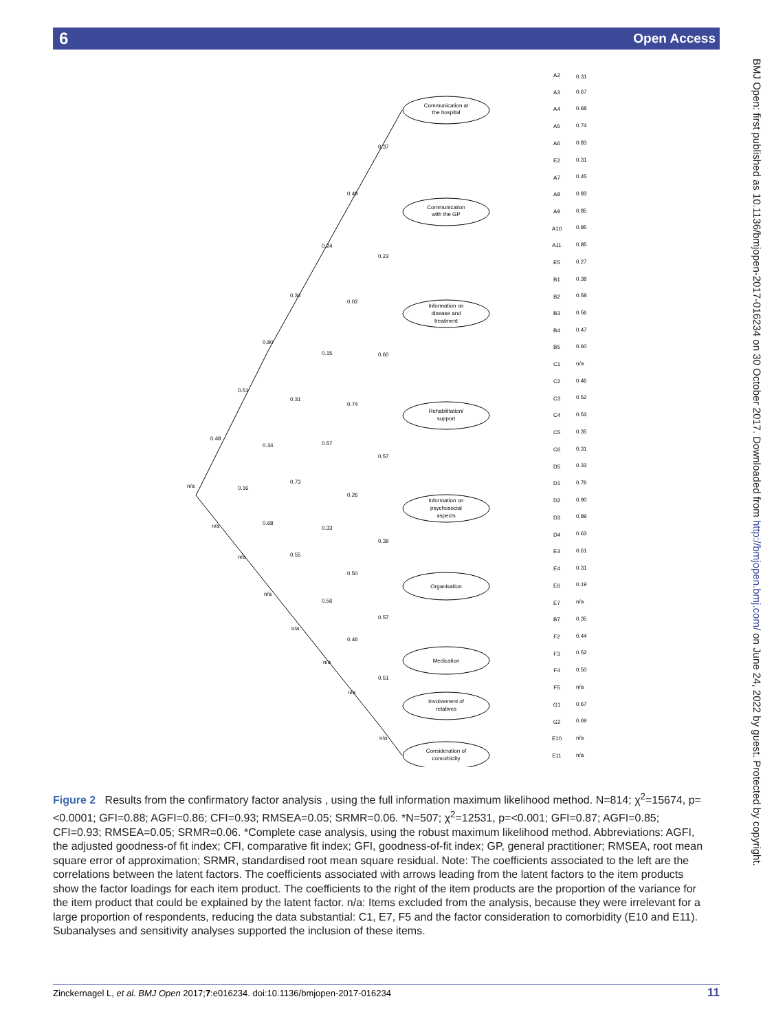Open Access 6
BMJ Open: first published as 10.1136/bmjopen-2017-016234 on 30 October 2017. Downloaded from http://bmjopen.bmj.com/ on June 24, 2022 by guest. Protected by copyright.
Communication at
the hospital
Communication
with the GP
Information on
disease and
treatment
Rehabilitation/
support
Information on
psychosocial
aspects
Organisation
Medication
Involvement of
relatives
Consideration of
comorbidity
A2
A3
A4
A5
A6
E2
A7
A8
A9
A10
A11
E5
B1
B2
B3
B4
B5
C1
C2
C3
C4
C5
C6
D5
D1
D2
D3
D4
E3
E4
E6
E7
B7
F2
F3
F4
F5
G1
G2
E10
E11
0.31
0.67
0.68
0.74
0.83
0.31
0.45
0.83
0.85
0.85
0.85
0.27
0.38
0.58
0.56
0.47
0.60
n/a
0.46
0.52
0.53
0.35
0.31
0.33
0.76
0.90
0.89
0.63
0.61
0.31
0.19
n/a
0.35
0.44
0.52
0.50
n/a
0.67
0.69
n/a
n/a
n/a
0.48
0.51
0.80
0.34
0.24
0.49
0.37
0.16
0.34
0.31
0.15
0.02
0.23
n/a
0.68
0.73
0.57
0.74
0.60
n/a
0.55
0.33
0.26
0.57
n/a
0.56
0.50
0.39
n/a
0.46
0.57
n/a
0.51
n/a
n/a
Figure 2 Results from the confirmatory factor analysis , using the full information maximum likelihood method. N=814; χ<sup>2</sup>=15674, p=<0.0001; GFI=0.88; AGFI=0.86; CFI=0.93; RMSEA=0.05; SRMR=0.06. *N=507; χ<sup>2</sup>=12531, p=<0.001; GFI=0.87; AGFI=0.85; CFI=0.93; RMSEA=0.05; SRMR=0.06. *Complete case analysis, using the robust maximum likelihood method. Abbreviations: AGFI, the adjusted goodness-of fit index; CFI, comparative fit index; GFI, goodness-of-fit index; GP, general practitioner; RMSEA, root mean square error of approximation; SRMR, standardised root mean square residual. Note: The coefficients associated to the left are the correlations between the latent factors. The coefficients associated with arrows leading from the latent factors to the item products show the factor loadings for each item product. The coefficients to the right of the item products are the proportion of the variance for the item product that could be explained by the latent factor. n/a: Items excluded from the analysis, because they were irrelevant for a large proportion of respondents, reducing the data substantial: C1, E7, F5 and the factor consideration to comorbidity (E10 and E11). Subanalyses and sensitivity analyses supported the inclusion of these items.
Zinckernagel L, et al. BMJ Open 2017;7:e016234. doi:10.1136/bmjopen-2017-016234 11